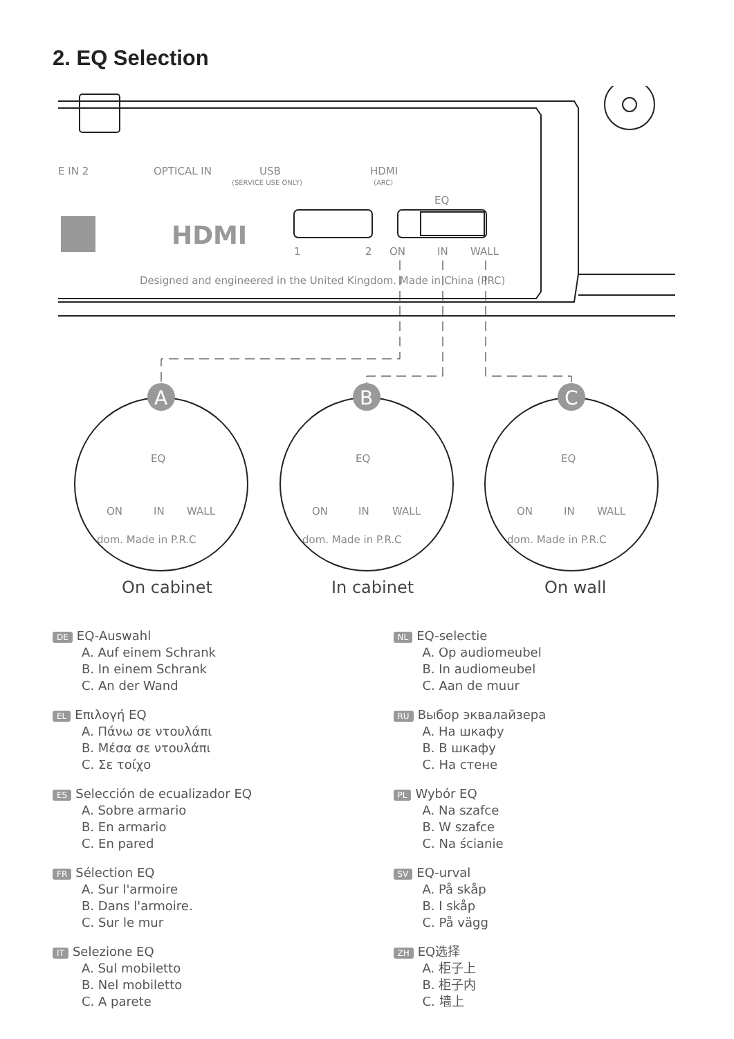2. EQ Selection
E IN 2
OPTICAL IN
USB
(SERVICE USE ONLY)
HDMI
(ARC)
EQ
HDMI
1
2
ON
IN
WALL
Designed and engineered in the United Kingdom. Made in China (PRC)
EQ
ON
IN
WALL
dom. Made in P.R.C
EQ
ON
IN
WALL
dom. Made in P.R.C
EQ
ON
IN
WALL
dom. Made in P.R.C
A
B
C
On cabinet
In cabinet
On wall
DE EQ-Auswahl
A. Auf einem Schrank
B. In einem Schrank
C. An der Wand
EL Επιλογή EQ
A. Πάνω σε ντουλάπι
B. Μέσα σε ντουλάπι
C. Σε τοίχο
ES Selección de ecualizador EQ
A. Sobre armario
B. En armario
C. En pared
FR Sélection EQ
A. Sur l'armoire
B. Dans l'armoire.
C. Sur le mur
IT Selezione EQ
A. Sul mobiletto
B. Nel mobiletto
C. A parete
NL EQ-selectie
A. Op audiomeubel
B. In audiomeubel
C. Aan de muur
RU Выбор эквалайзера
A. На шкафу
B. В шкафу
C. На стене
PL Wybór EQ
A. Na szafce
B. W szafce
C. Na ścianie
SV EQ-urval
A. På skåp
B. I skåp
C. På vägg
ZH EQ选择
A. 柜子上
B. 柜子内
C. 墙上